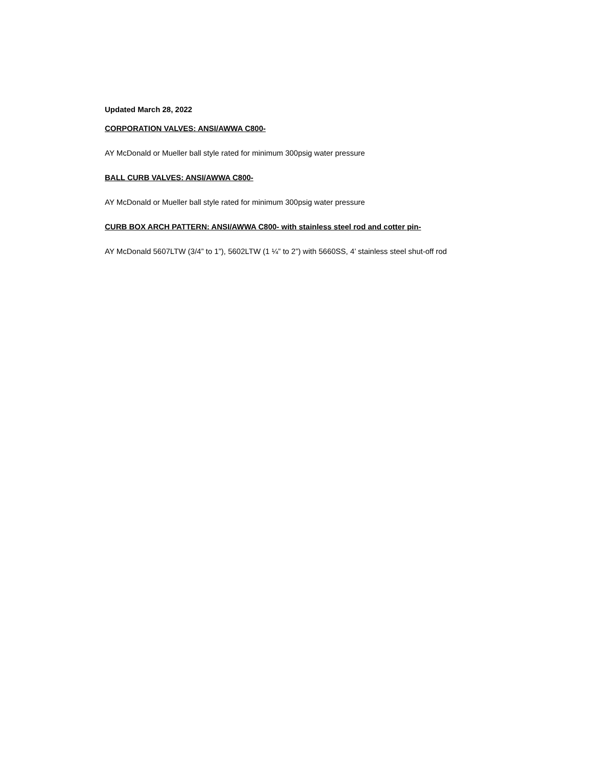Updated March 28, 2022
CORPORATION VALVES: ANSI/AWWA C800-
AY McDonald or Mueller ball style rated for minimum 300psig water pressure
BALL CURB VALVES: ANSI/AWWA C800-
AY McDonald or Mueller ball style rated for minimum 300psig water pressure
CURB BOX ARCH PATTERN: ANSI/AWWA C800- with stainless steel rod and cotter pin-
AY McDonald 5607LTW (3/4” to 1”), 5602LTW (1 ¼” to 2”) with 5660SS, 4’ stainless steel shut-off rod